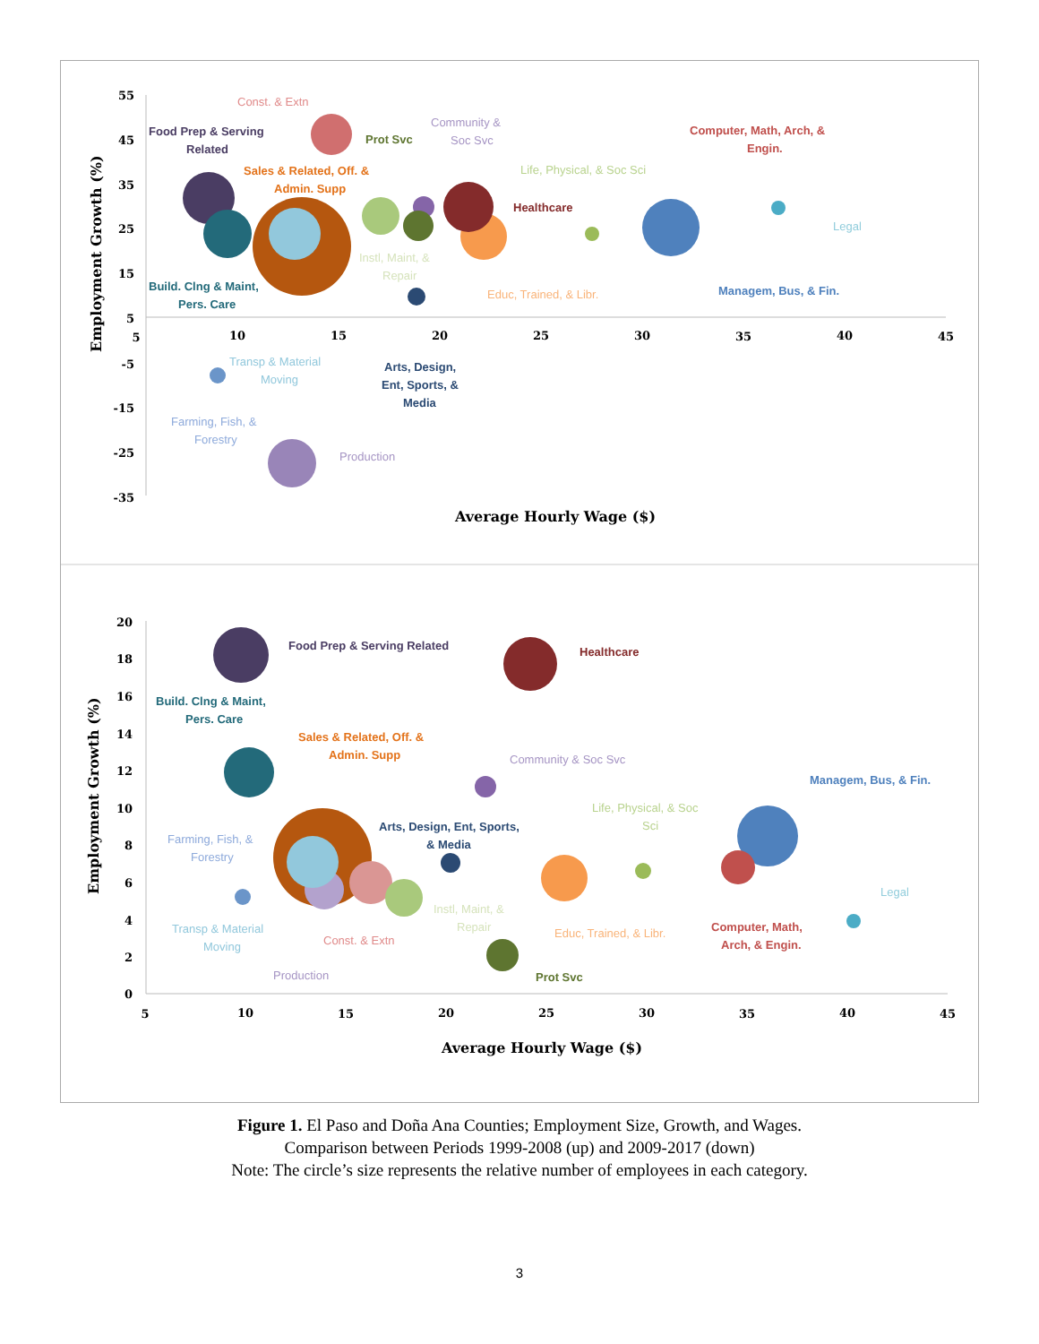55
45
35
25
15
5
-5
-15
-25
-35
5
10
15
20
25
30
35
40
45
Employment Growth (%)
Average Hourly Wage ($)
Const. & Extn
Food Prep & Serving
Related
Prot Svc
Community &
Soc Svc
Sales & Related, Off. &
Admin. Supp
Life, Physical, & Soc Sci
Computer, Math, Arch, &
Engin.
Healthcare
Legal
Instl, Maint, &
Repair
Build. Clng & Maint,
Pers. Care
Educ, Trained, & Libr.
Managem, Bus, & Fin.
Transp & Material
Moving
Arts, Design,
Ent, Sports, &
Media
Farming, Fish, &
Forestry
Production
20
18
16
14
12
10
8
6
4
2
0
5
10
15
20
25
30
35
40
45
Employment Growth (%)
Average Hourly Wage ($)
Food Prep & Serving Related
Healthcare
Build. Clng & Maint,
Pers. Care
Sales & Related, Off. &
Admin. Supp
Community & Soc Svc
Managem, Bus, & Fin.
Life, Physical, & Soc
Sci
Arts, Design, Ent, Sports,
& Media
Farming, Fish, &
Forestry
Legal
Instl, Maint, &
Repair
Computer, Math,
Arch, & Engin.
Transp & Material
Moving
Const. & Extn
Educ, Trained, & Libr.
Production
Prot Svc
Figure 1. El Paso and Doña Ana Counties; Employment Size, Growth, and Wages.
Comparison between Periods 1999-2008 (up) and 2009-2017 (down)
Note: The circle’s size represents the relative number of employees in each category.
3